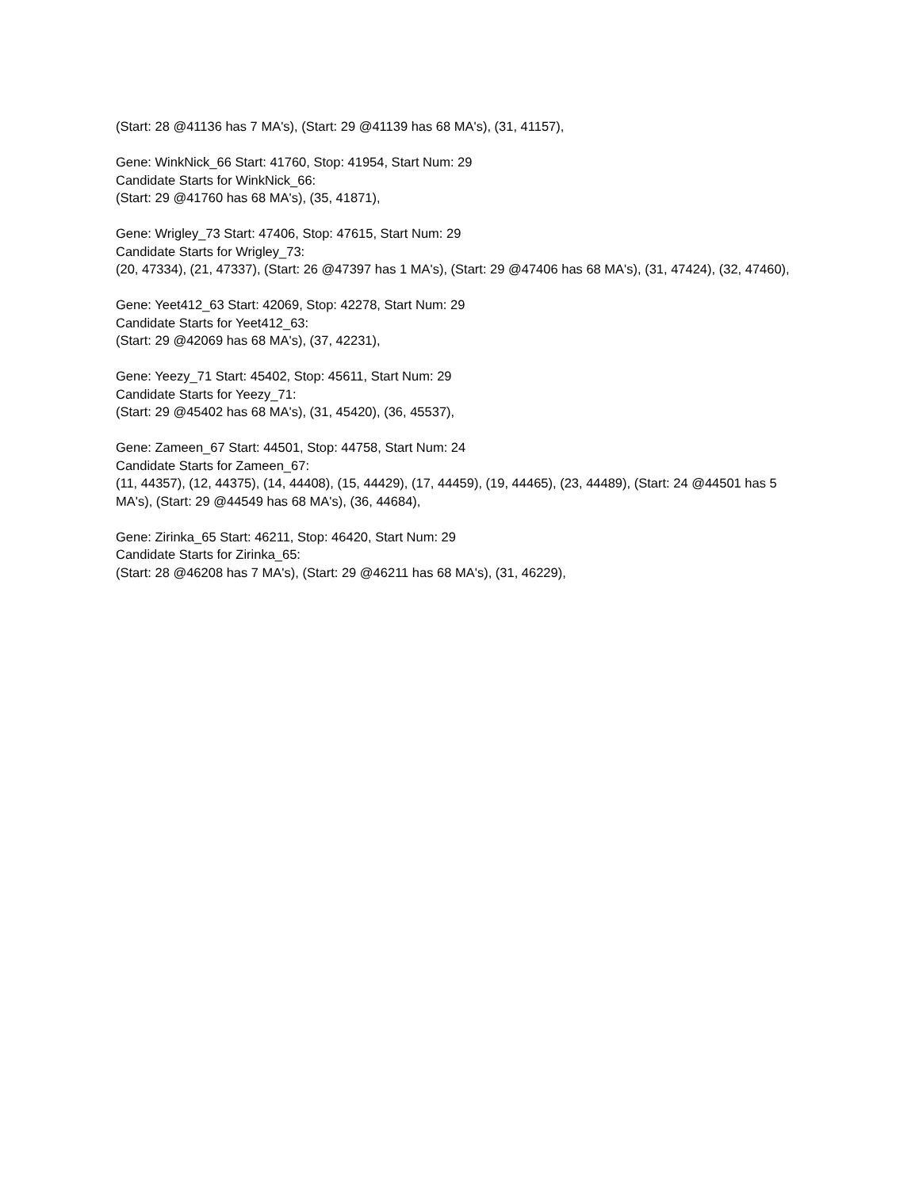(Start: 28 @41136 has 7 MA's), (Start: 29 @41139 has 68 MA's), (31, 41157),
Gene: WinkNick_66 Start: 41760, Stop: 41954, Start Num: 29
Candidate Starts for WinkNick_66:
(Start: 29 @41760 has 68 MA's), (35, 41871),
Gene: Wrigley_73 Start: 47406, Stop: 47615, Start Num: 29
Candidate Starts for Wrigley_73:
(20, 47334), (21, 47337), (Start: 26 @47397 has 1 MA's), (Start: 29 @47406 has 68 MA's), (31, 47424), (32, 47460),
Gene: Yeet412_63 Start: 42069, Stop: 42278, Start Num: 29
Candidate Starts for Yeet412_63:
(Start: 29 @42069 has 68 MA's), (37, 42231),
Gene: Yeezy_71 Start: 45402, Stop: 45611, Start Num: 29
Candidate Starts for Yeezy_71:
(Start: 29 @45402 has 68 MA's), (31, 45420), (36, 45537),
Gene: Zameen_67 Start: 44501, Stop: 44758, Start Num: 24
Candidate Starts for Zameen_67:
(11, 44357), (12, 44375), (14, 44408), (15, 44429), (17, 44459), (19, 44465), (23, 44489), (Start: 24 @44501 has 5 MA's), (Start: 29 @44549 has 68 MA's), (36, 44684),
Gene: Zirinka_65 Start: 46211, Stop: 46420, Start Num: 29
Candidate Starts for Zirinka_65:
(Start: 28 @46208 has 7 MA's), (Start: 29 @46211 has 68 MA's), (31, 46229),